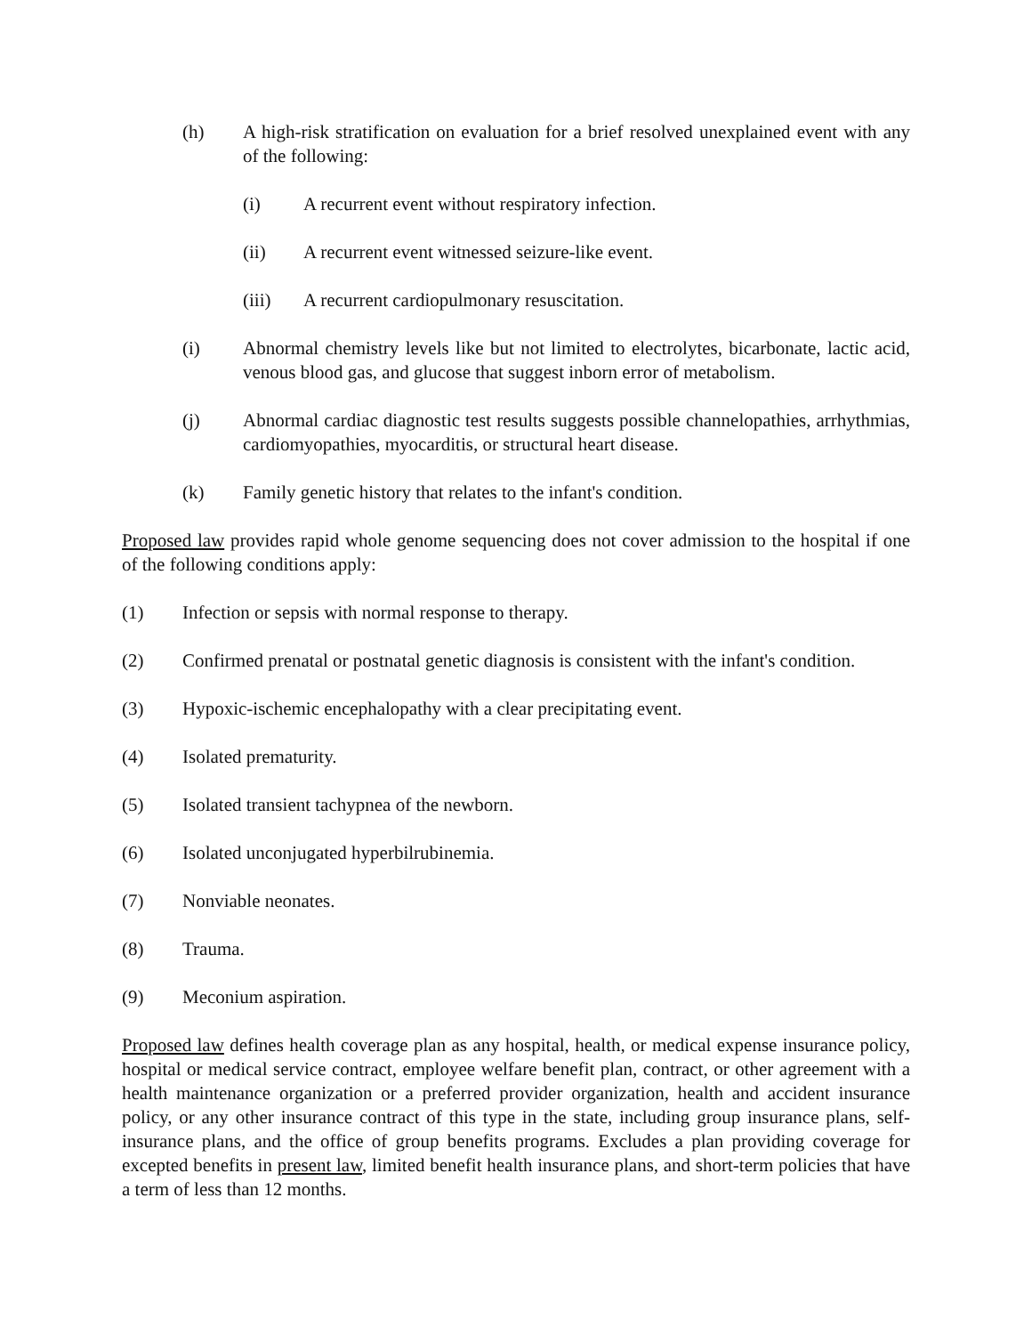(h) A high-risk stratification on evaluation for a brief resolved unexplained event with any of the following:
(i) A recurrent event without respiratory infection.
(ii) A recurrent event witnessed seizure-like event.
(iii) A recurrent cardiopulmonary resuscitation.
(i) Abnormal chemistry levels like but not limited to electrolytes, bicarbonate, lactic acid, venous blood gas, and glucose that suggest inborn error of metabolism.
(j) Abnormal cardiac diagnostic test results suggests possible channelopathies, arrhythmias, cardiomyopathies, myocarditis, or structural heart disease.
(k) Family genetic history that relates to the infant's condition.
Proposed law provides rapid whole genome sequencing does not cover admission to the hospital if one of the following conditions apply:
(1) Infection or sepsis with normal response to therapy.
(2) Confirmed prenatal or postnatal genetic diagnosis is consistent with the infant's condition.
(3) Hypoxic-ischemic encephalopathy with a clear precipitating event.
(4) Isolated prematurity.
(5) Isolated transient tachypnea of the newborn.
(6) Isolated unconjugated hyperbilrubinemia.
(7) Nonviable neonates.
(8) Trauma.
(9) Meconium aspiration.
Proposed law defines health coverage plan as any hospital, health, or medical expense insurance policy, hospital or medical service contract, employee welfare benefit plan, contract, or other agreement with a health maintenance organization or a preferred provider organization, health and accident insurance policy, or any other insurance contract of this type in the state, including group insurance plans, self-insurance plans, and the office of group benefits programs. Excludes a plan providing coverage for excepted benefits in present law, limited benefit health insurance plans, and short-term policies that have a term of less than 12 months.